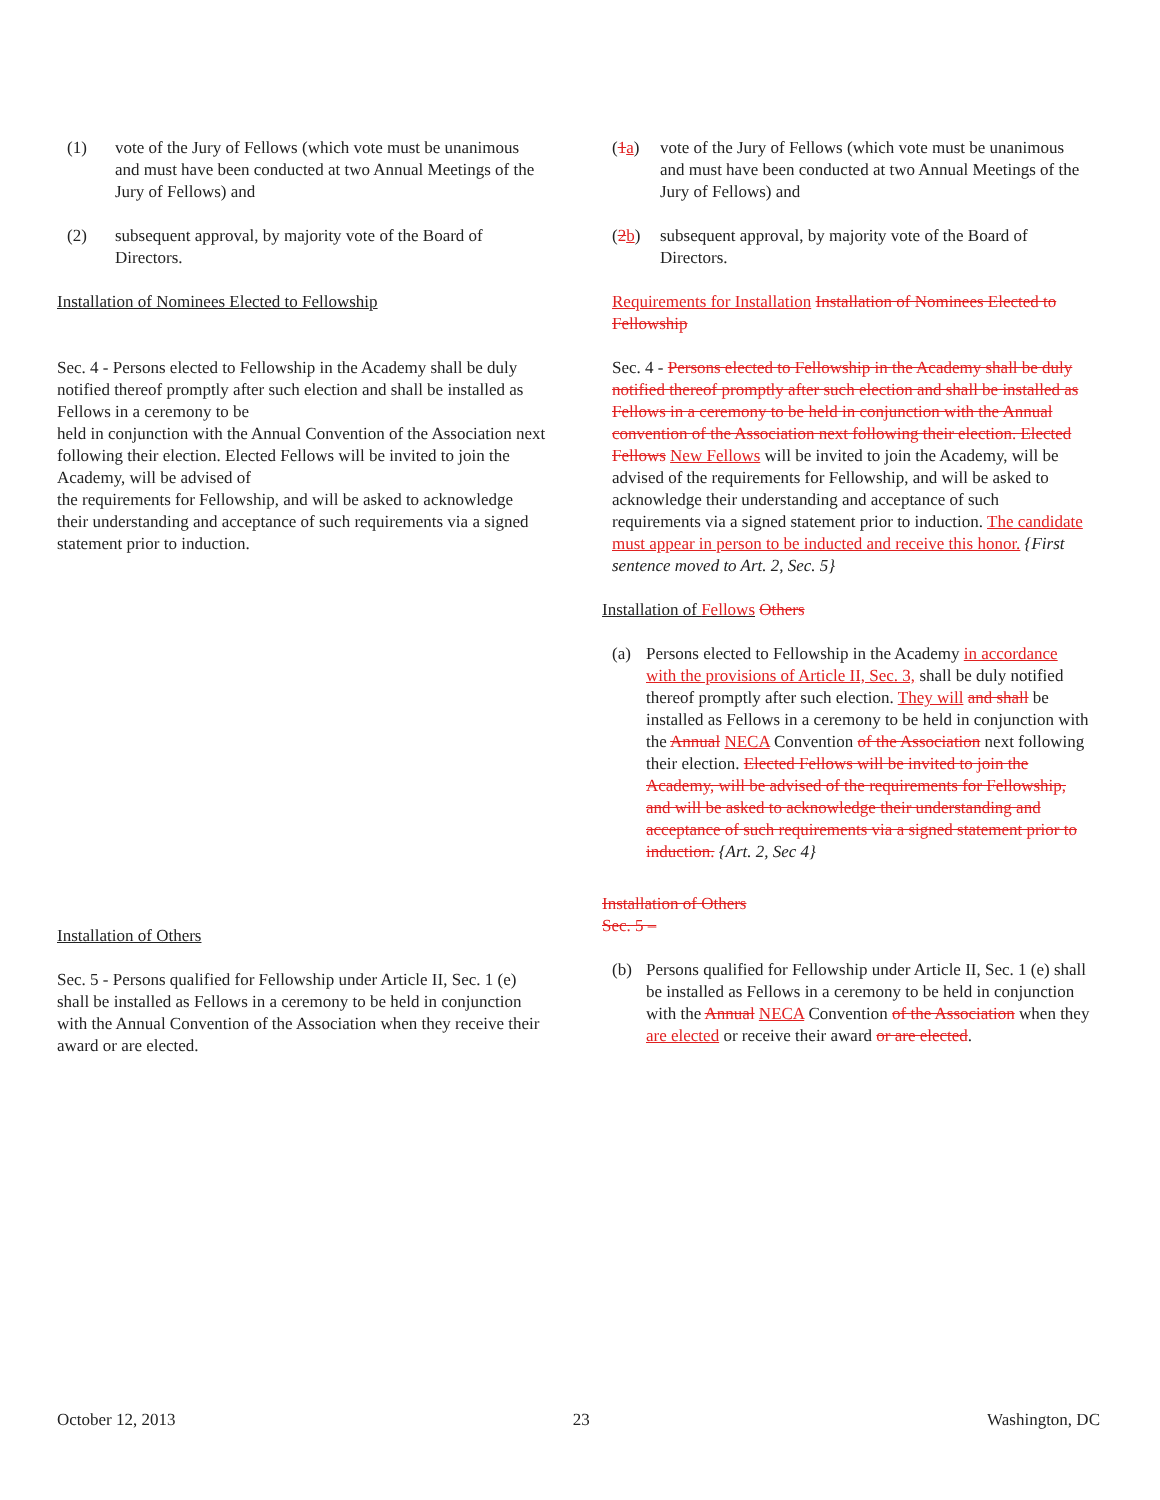(1) vote of the Jury of Fellows (which vote must be unanimous and must have been conducted at two Annual Meetings of the Jury of Fellows) and
(2) subsequent approval, by majority vote of the Board of Directors.
Installation of Nominees Elected to Fellowship
Sec. 4 - Persons elected to Fellowship in the Academy shall be duly notified thereof promptly after such election and shall be installed as Fellows in a ceremony to be
held in conjunction with the Annual Convention of the Association next following their election. Elected Fellows will be invited to join the Academy, will be advised of
the requirements for Fellowship, and will be asked to acknowledge their understanding and acceptance of such requirements via a signed statement prior to induction.
Installation of Others
Sec. 5 - Persons qualified for Fellowship under Article II, Sec. 1 (e) shall be installed as Fellows in a ceremony to be held in conjunction with the Annual Convention of the Association when they receive their award or are elected.
(1a) vote of the Jury of Fellows (which vote must be unanimous and must have been conducted at two Annual Meetings of the Jury of Fellows) and
(2b) subsequent approval, by majority vote of the Board of Directors.
Requirements for Installation Installation of Nominees Elected to Fellowship
Sec. 4 - Persons elected to Fellowship in the Academy shall be duly notified thereof promptly after such election and shall be installed as Fellows in a ceremony to be held in conjunction with the Annual convention of the Association next following their election. Elected Fellows New Fellows will be invited to join the Academy, will be advised of the requirements for Fellowship, and will be asked to acknowledge their understanding and acceptance of such requirements via a signed statement prior to induction. The candidate must appear in person to be inducted and receive this honor. {First sentence moved to Art. 2, Sec. 5}
Installation of Fellows Others
(a) Persons elected to Fellowship in the Academy in accordance with the provisions of Article II, Sec. 3, shall be duly notified thereof promptly after such election. They will and shall be installed as Fellows in a ceremony to be held in conjunction with the Annual NECA Convention of the Association next following their election. Elected Fellows will be invited to join the Academy, will be advised of the requirements for Fellowship, and will be asked to acknowledge their understanding and acceptance of such requirements via a signed statement prior to induction. {Art. 2, Sec 4}
Installation of Others
Sec. 5 –
(b) Persons qualified for Fellowship under Article II, Sec. 1 (e) shall be installed as Fellows in a ceremony to be held in conjunction with the Annual NECA Convention of the Association when they are elected or receive their award or are elected.
October 12, 2013 23 Washington, DC